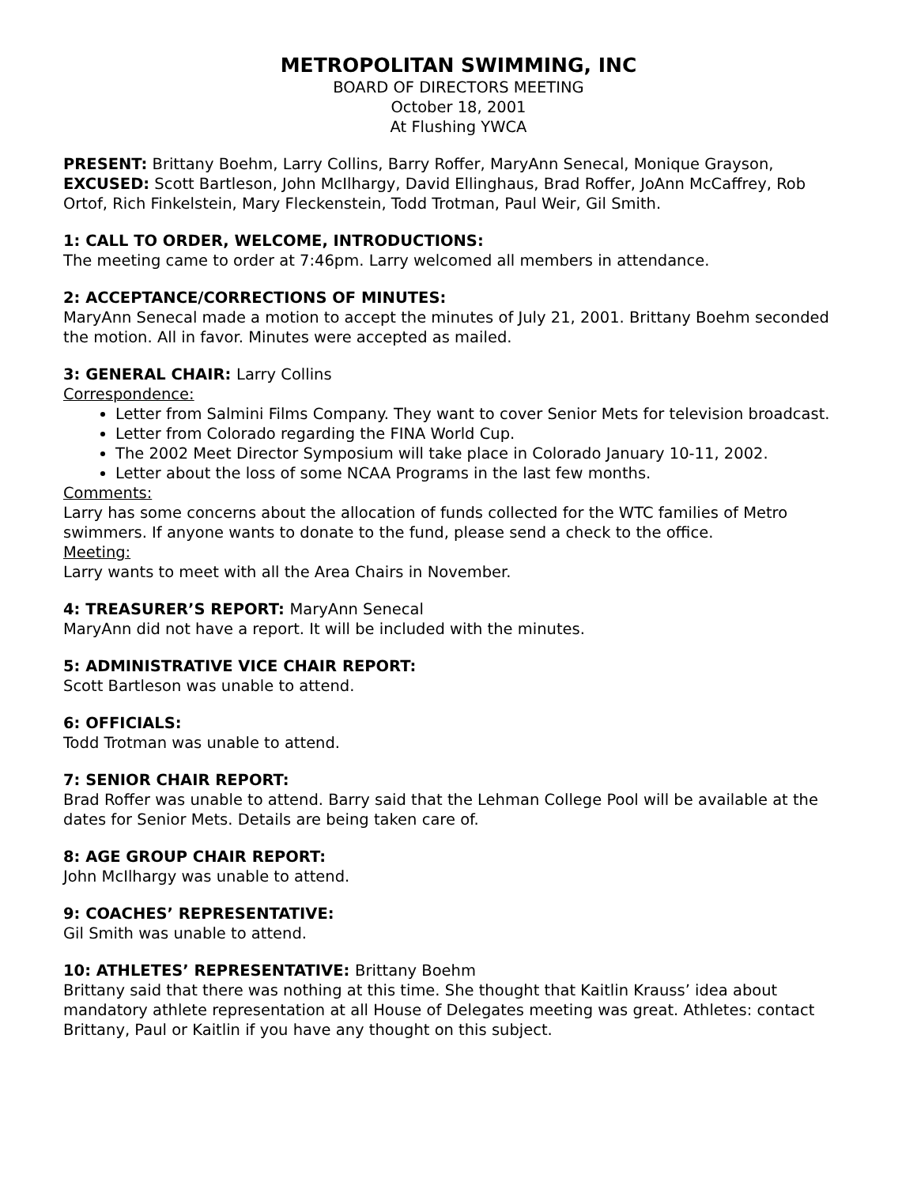METROPOLITAN SWIMMING, INC
BOARD OF DIRECTORS MEETING
October 18, 2001
At Flushing YWCA
PRESENT: Brittany Boehm, Larry Collins, Barry Roffer, MaryAnn Senecal, Monique Grayson,
EXCUSED: Scott Bartleson, John McIlhargy, David Ellinghaus, Brad Roffer, JoAnn McCaffrey, Rob Ortof, Rich Finkelstein, Mary Fleckenstein, Todd Trotman, Paul Weir, Gil Smith.
1: CALL TO ORDER, WELCOME, INTRODUCTIONS:
The meeting came to order at 7:46pm. Larry welcomed all members in attendance.
2: ACCEPTANCE/CORRECTIONS OF MINUTES:
MaryAnn Senecal made a motion to accept the minutes of July 21, 2001. Brittany Boehm seconded the motion. All in favor. Minutes were accepted as mailed.
3: GENERAL CHAIR: Larry Collins
Correspondence:
Letter from Salmini Films Company. They want to cover Senior Mets for television broadcast.
Letter from Colorado regarding the FINA World Cup.
The 2002 Meet Director Symposium will take place in Colorado January 10-11, 2002.
Letter about the loss of some NCAA Programs in the last few months.
Comments:
Larry has some concerns about the allocation of funds collected for the WTC families of Metro swimmers. If anyone wants to donate to the fund, please send a check to the office.
Meeting:
Larry wants to meet with all the Area Chairs in November.
4: TREASURER’S REPORT: MaryAnn Senecal
MaryAnn did not have a report. It will be included with the minutes.
5: ADMINISTRATIVE VICE CHAIR REPORT:
Scott Bartleson was unable to attend.
6: OFFICIALS:
Todd Trotman was unable to attend.
7: SENIOR CHAIR REPORT:
Brad Roffer was unable to attend. Barry said that the Lehman College Pool will be available at the dates for Senior Mets. Details are being taken care of.
8: AGE GROUP CHAIR REPORT:
John McIlhargy was unable to attend.
9: COACHES’ REPRESENTATIVE:
Gil Smith was unable to attend.
10: ATHLETES’ REPRESENTATIVE: Brittany Boehm
Brittany said that there was nothing at this time. She thought that Kaitlin Krauss’ idea about mandatory athlete representation at all House of Delegates meeting was great. Athletes: contact Brittany, Paul or Kaitlin if you have any thought on this subject.